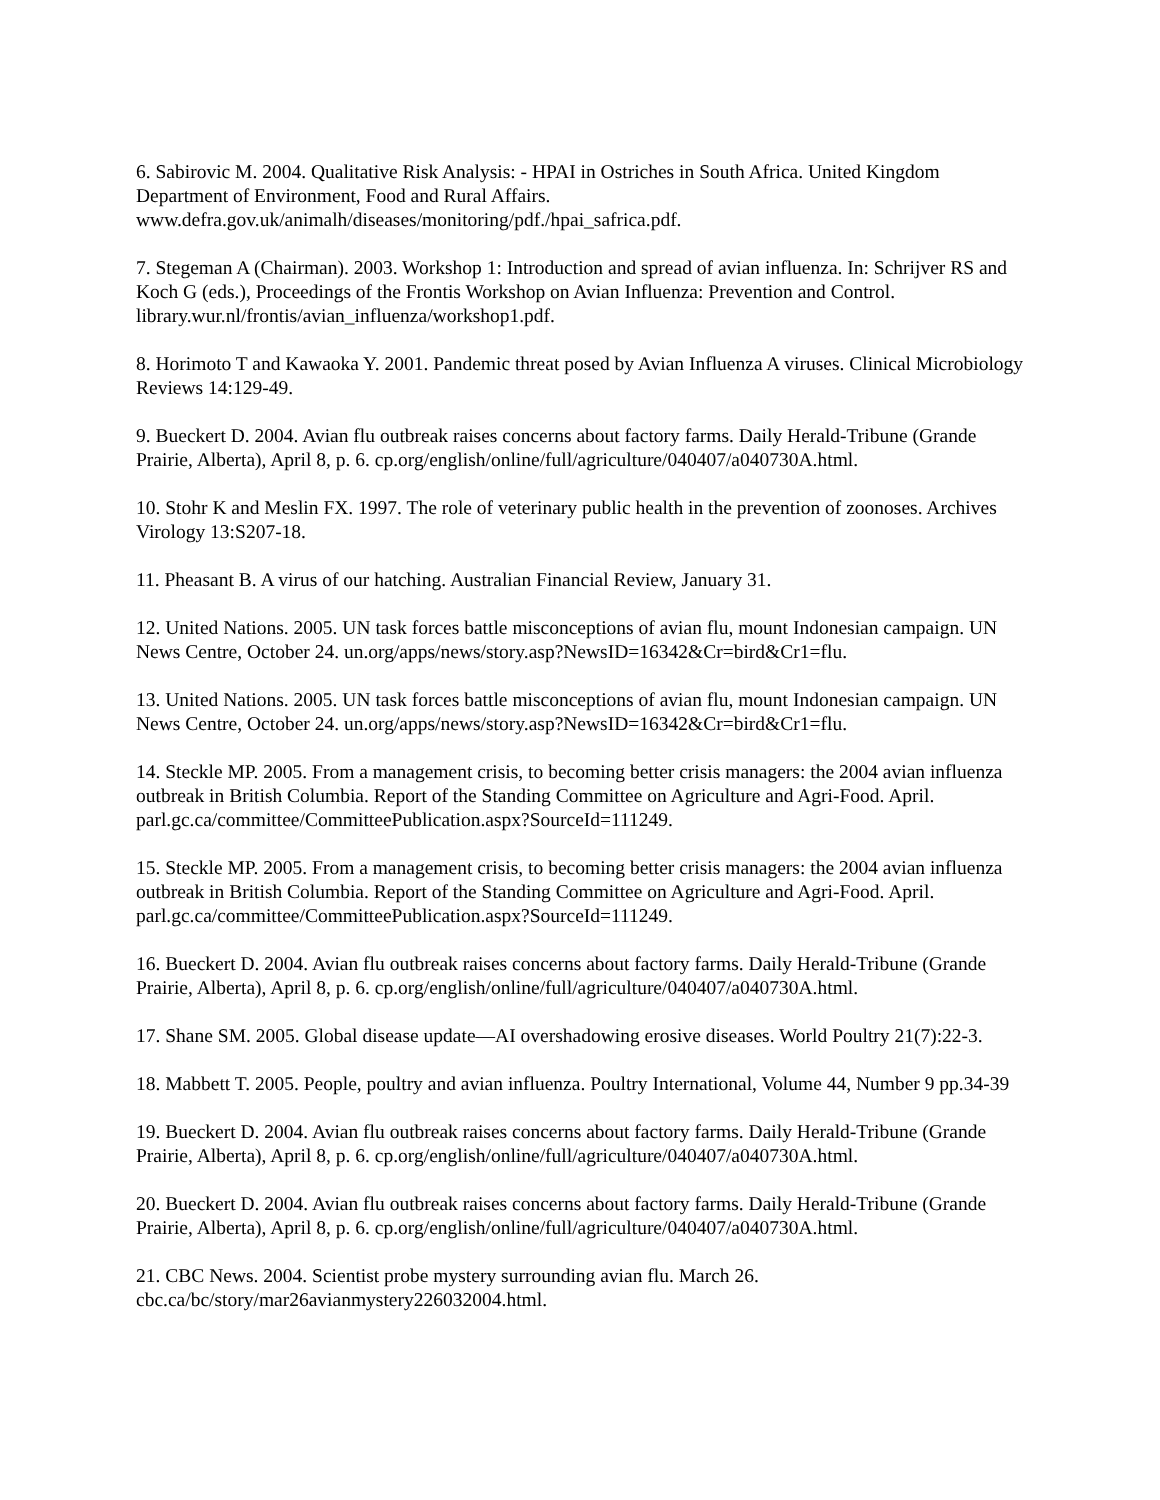6. Sabirovic M. 2004. Qualitative Risk Analysis: - HPAI in Ostriches in South Africa. United Kingdom Department of Environment, Food and Rural Affairs.
www.defra.gov.uk/animalh/diseases/monitoring/pdf./hpai_safrica.pdf.
7. Stegeman A (Chairman). 2003. Workshop 1: Introduction and spread of avian influenza. In: Schrijver RS and Koch G (eds.), Proceedings of the Frontis Workshop on Avian Influenza: Prevention and Control. library.wur.nl/frontis/avian_influenza/workshop1.pdf.
8. Horimoto T and Kawaoka Y. 2001. Pandemic threat posed by Avian Influenza A viruses. Clinical Microbiology Reviews 14:129-49.
9. Bueckert D. 2004. Avian flu outbreak raises concerns about factory farms. Daily Herald-Tribune (Grande Prairie, Alberta), April 8, p. 6. cp.org/english/online/full/agriculture/040407/a040730A.html.
10. Stohr K and Meslin FX. 1997. The role of veterinary public health in the prevention of zoonoses. Archives Virology 13:S207-18.
11. Pheasant B. A virus of our hatching. Australian Financial Review, January 31.
12. United Nations. 2005. UN task forces battle misconceptions of avian flu, mount Indonesian campaign. UN News Centre, October 24. un.org/apps/news/story.asp?NewsID=16342&Cr=bird&Cr1=flu.
13. United Nations. 2005. UN task forces battle misconceptions of avian flu, mount Indonesian campaign. UN News Centre, October 24. un.org/apps/news/story.asp?NewsID=16342&Cr=bird&Cr1=flu.
14. Steckle MP. 2005. From a management crisis, to becoming better crisis managers: the 2004 avian influenza outbreak in British Columbia. Report of the Standing Committee on Agriculture and Agri-Food. April. parl.gc.ca/committee/CommitteePublication.aspx?SourceId=111249.
15. Steckle MP. 2005. From a management crisis, to becoming better crisis managers: the 2004 avian influenza outbreak in British Columbia. Report of the Standing Committee on Agriculture and Agri-Food. April. parl.gc.ca/committee/CommitteePublication.aspx?SourceId=111249.
16. Bueckert D. 2004. Avian flu outbreak raises concerns about factory farms. Daily Herald-Tribune (Grande Prairie, Alberta), April 8, p. 6. cp.org/english/online/full/agriculture/040407/a040730A.html.
17. Shane SM. 2005. Global disease update—AI overshadowing erosive diseases. World Poultry 21(7):22-3.
18. Mabbett T. 2005. People, poultry and avian influenza. Poultry International, Volume 44, Number 9 pp.34-39
19. Bueckert D. 2004. Avian flu outbreak raises concerns about factory farms. Daily Herald-Tribune (Grande Prairie, Alberta), April 8, p. 6. cp.org/english/online/full/agriculture/040407/a040730A.html.
20. Bueckert D. 2004. Avian flu outbreak raises concerns about factory farms. Daily Herald-Tribune (Grande Prairie, Alberta), April 8, p. 6. cp.org/english/online/full/agriculture/040407/a040730A.html.
21. CBC News. 2004. Scientist probe mystery surrounding avian flu. March 26.
cbc.ca/bc/story/mar26avianmystery226032004.html.